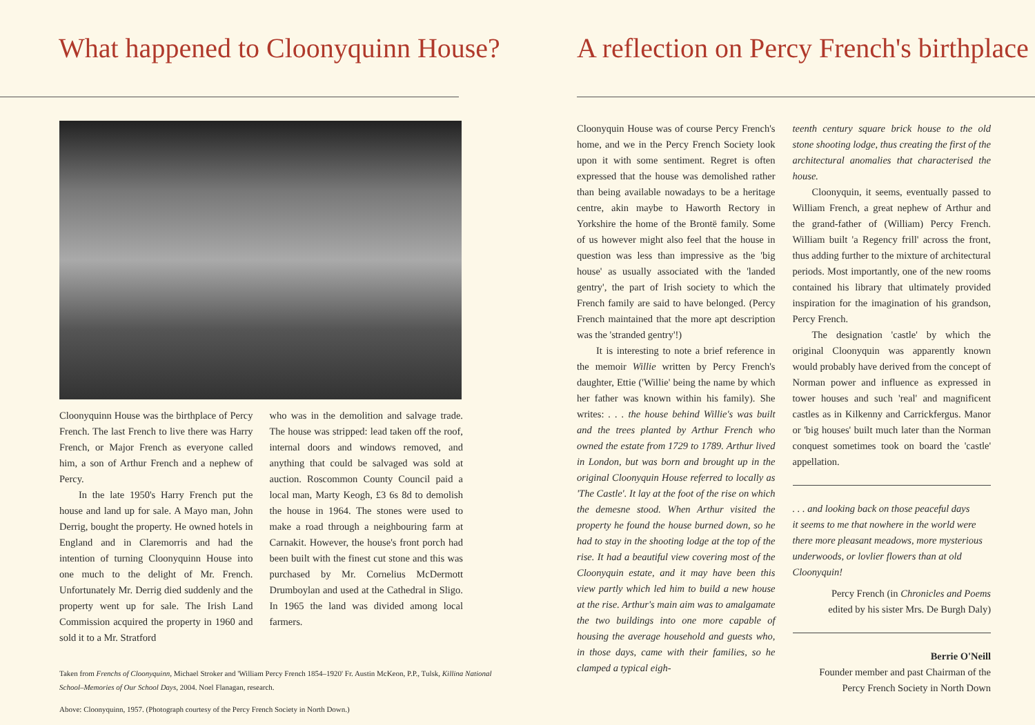What happened to Cloonyquinn House?
Cloonyquinn House was the birthplace of Percy French. The last French to live there was Harry French, or Major French as everyone called him, a son of Arthur French and a nephew of Percy.
In the late 1950's Harry French put the house and land up for sale. A Mayo man, John Derrig, bought the property. He owned hotels in England and in Claremorris and had the intention of turning Cloonyquinn House into one much to the delight of Mr. French. Unfortunately Mr. Derrig died suddenly and the property went up for sale. The Irish Land Commission acquired the property in 1960 and sold it to a Mr. Stratford
who was in the demolition and salvage trade. The house was stripped: lead taken off the roof, internal doors and windows removed, and anything that could be salvaged was sold at auction. Roscommon County Council paid a local man, Marty Keogh, £3 6s 8d to demolish the house in 1964. The stones were used to make a road through a neighbouring farm at Carnakit. However, the house's front porch had been built with the finest cut stone and this was purchased by Mr. Cornelius McDermott Drumboylan and used at the Cathedral in Sligo. In 1965 the land was divided among local farmers.
Taken from Frenchs of Cloonyquinn, Michael Stroker and 'William Percy French 1854–1920' Fr. Austin McKeon, P.P., Tulsk, Killina National School–Memories of Our School Days, 2004. Noel Flanagan, research.
Above: Cloonyquinn, 1957. (Photograph courtesy of the Percy French Society in North Down.)
A reflection on Percy French's birthplace
Cloonyquin House was of course Percy French's home, and we in the Percy French Society look upon it with some sentiment. Regret is often expressed that the house was demolished rather than being available nowadays to be a heritage centre, akin maybe to Haworth Rectory in Yorkshire the home of the Brontë family. Some of us however might also feel that the house in question was less than impressive as the 'big house' as usually associated with the 'landed gentry', the part of Irish society to which the French family are said to have belonged. (Percy French maintained that the more apt description was the 'stranded gentry'!)
It is interesting to note a brief reference in the memoir Willie written by Percy French's daughter, Ettie ('Willie' being the name by which her father was known within his family). She writes: . . . the house behind Willie's was built and the trees planted by Arthur French who owned the estate from 1729 to 1789. Arthur lived in London, but was born and brought up in the original Cloonyquin House referred to locally as 'The Castle'. It lay at the foot of the rise on which the demesne stood. When Arthur visited the property he found the house burned down, so he had to stay in the shooting lodge at the top of the rise. It had a beautiful view covering most of the Cloonyquin estate, and it may have been this view partly which led him to build a new house at the rise. Arthur's main aim was to amalgamate the two buildings into one more capable of housing the average household and guests who, in those days, came with their families, so he clamped a typical eigh-
teenth century square brick house to the old stone shooting lodge, thus creating the first of the architectural anomalies that characterised the house.
Cloonyquin, it seems, eventually passed to William French, a great nephew of Arthur and the grand-father of (William) Percy French. William built 'a Regency frill' across the front, thus adding further to the mixture of architectural periods. Most importantly, one of the new rooms contained his library that ultimately provided inspiration for the imagination of his grandson, Percy French.
The designation 'castle' by which the original Cloonyquin was apparently known would probably have derived from the concept of Norman power and influence as expressed in tower houses and such 'real' and magnificent castles as in Kilkenny and Carrickfergus. Manor or 'big houses' built much later than the Norman conquest sometimes took on board the 'castle' appellation.
. . . and looking back on those peaceful days
it seems to me that nowhere in the world were there more pleasant meadows, more mysterious underwoods, or lovlier flowers than at old Cloonyquin!
Percy French (in Chronicles and Poems
edited by his sister Mrs. De Burgh Daly)
Berrie O'Neill
Founder member and past Chairman of the
Percy French Society in North Down